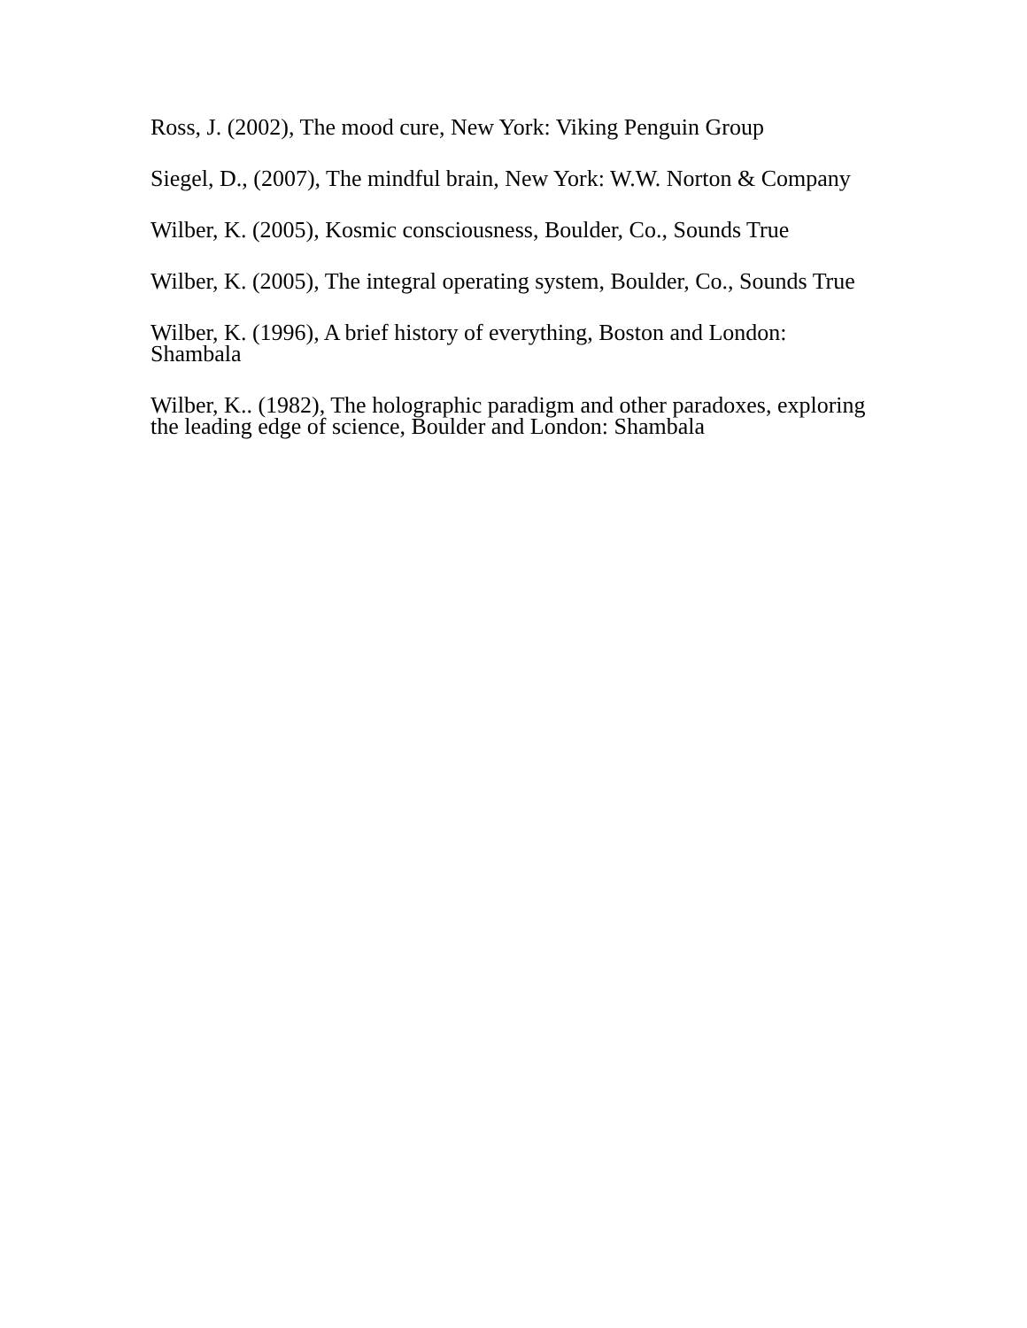Ross, J. (2002), The mood cure, New York: Viking Penguin Group
Siegel, D., (2007), The mindful brain, New York: W.W. Norton & Company
Wilber, K. (2005), Kosmic consciousness, Boulder, Co., Sounds True
Wilber, K. (2005), The integral operating system, Boulder, Co., Sounds True
Wilber, K. (1996), A brief history of everything, Boston and London:
Shambala
Wilber, K.. (1982), The holographic paradigm and other paradoxes, exploring
the leading edge of science, Boulder and London: Shambala